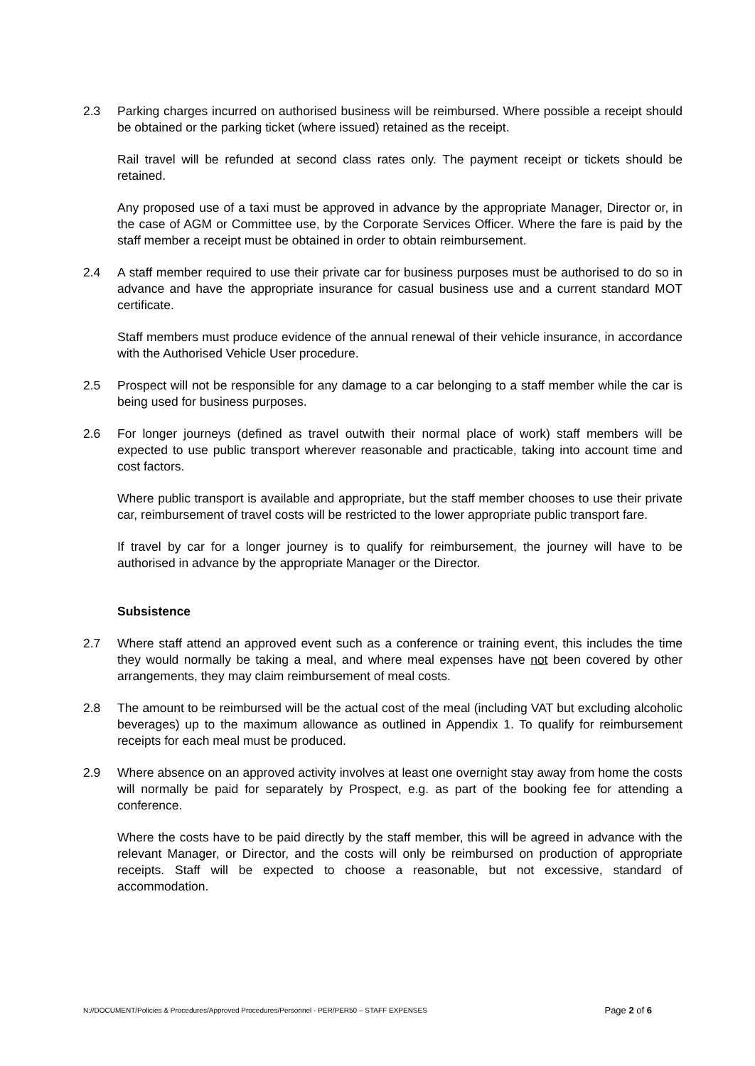2.3 Parking charges incurred on authorised business will be reimbursed. Where possible a receipt should be obtained or the parking ticket (where issued) retained as the receipt.
Rail travel will be refunded at second class rates only. The payment receipt or tickets should be retained.
Any proposed use of a taxi must be approved in advance by the appropriate Manager, Director or, in the case of AGM or Committee use, by the Corporate Services Officer. Where the fare is paid by the staff member a receipt must be obtained in order to obtain reimbursement.
2.4 A staff member required to use their private car for business purposes must be authorised to do so in advance and have the appropriate insurance for casual business use and a current standard MOT certificate.
Staff members must produce evidence of the annual renewal of their vehicle insurance, in accordance with the Authorised Vehicle User procedure.
2.5 Prospect will not be responsible for any damage to a car belonging to a staff member while the car is being used for business purposes.
2.6 For longer journeys (defined as travel outwith their normal place of work) staff members will be expected to use public transport wherever reasonable and practicable, taking into account time and cost factors.
Where public transport is available and appropriate, but the staff member chooses to use their private car, reimbursement of travel costs will be restricted to the lower appropriate public transport fare.
If travel by car for a longer journey is to qualify for reimbursement, the journey will have to be authorised in advance by the appropriate Manager or the Director.
Subsistence
2.7 Where staff attend an approved event such as a conference or training event, this includes the time they would normally be taking a meal, and where meal expenses have not been covered by other arrangements, they may claim reimbursement of meal costs.
2.8 The amount to be reimbursed will be the actual cost of the meal (including VAT but excluding alcoholic beverages) up to the maximum allowance as outlined in Appendix 1. To qualify for reimbursement receipts for each meal must be produced.
2.9 Where absence on an approved activity involves at least one overnight stay away from home the costs will normally be paid for separately by Prospect, e.g. as part of the booking fee for attending a conference.
Where the costs have to be paid directly by the staff member, this will be agreed in advance with the relevant Manager, or Director, and the costs will only be reimbursed on production of appropriate receipts. Staff will be expected to choose a reasonable, but not excessive, standard of accommodation.
N://DOCUMENT/Policies & Procedures/Approved Procedures/Personnel - PER/PER50 – STAFF EXPENSES Page 2 of 6